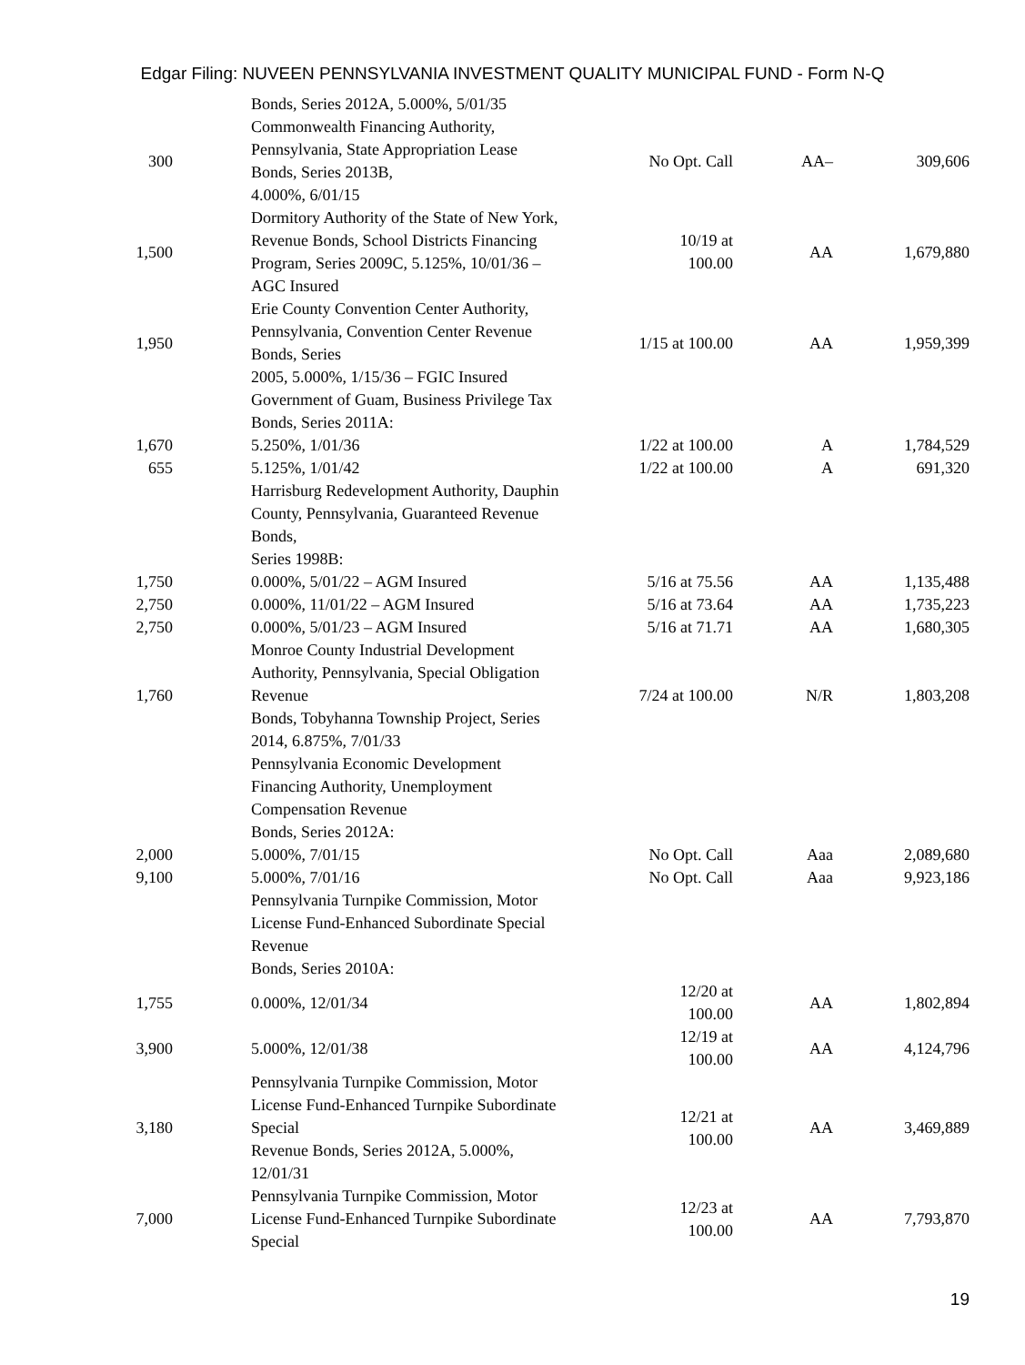Edgar Filing: NUVEEN PENNSYLVANIA INVESTMENT QUALITY MUNICIPAL FUND - Form N-Q
| | | Bonds, Series 2012A, 5.000%, 5/01/35 | | | |
| 300 | | Commonwealth Financing Authority, Pennsylvania, State Appropriation Lease Bonds, Series 2013B, 4.000%, 6/01/15 | No Opt. Call | AA– | 309,606 |
| 1,500 | | Dormitory Authority of the State of New York, Revenue Bonds, School Districts Financing Program, Series 2009C, 5.125%, 10/01/36 – AGC Insured | 10/19 at 100.00 | AA | 1,679,880 |
| 1,950 | | Erie County Convention Center Authority, Pennsylvania, Convention Center Revenue Bonds, Series 2005, 5.000%, 1/15/36 – FGIC Insured | 1/15 at 100.00 | AA | 1,959,399 |
| | | Government of Guam, Business Privilege Tax Bonds, Series 2011A: | | | |
| 1,670 | | 5.250%, 1/01/36 | 1/22 at 100.00 | A | 1,784,529 |
| 655 | | 5.125%, 1/01/42 | 1/22 at 100.00 | A | 691,320 |
| | | Harrisburg Redevelopment Authority, Dauphin County, Pennsylvania, Guaranteed Revenue Bonds, Series 1998B: | | | |
| 1,750 | | 0.000%, 5/01/22 – AGM Insured | 5/16 at 75.56 | AA | 1,135,488 |
| 2,750 | | 0.000%, 11/01/22 – AGM Insured | 5/16 at 73.64 | AA | 1,735,223 |
| 2,750 | | 0.000%, 5/01/23 – AGM Insured | 5/16 at 71.71 | AA | 1,680,305 |
| 1,760 | | Monroe County Industrial Development Authority, Pennsylvania, Special Obligation Revenue Bonds, Tobyhanna Township Project, Series 2014, 6.875%, 7/01/33 | 7/24 at 100.00 | N/R | 1,803,208 |
| | | Pennsylvania Economic Development Financing Authority, Unemployment Compensation Revenue Bonds, Series 2012A: | | | |
| 2,000 | | 5.000%, 7/01/15 | No Opt. Call | Aaa | 2,089,680 |
| 9,100 | | 5.000%, 7/01/16 | No Opt. Call | Aaa | 9,923,186 |
| | | Pennsylvania Turnpike Commission, Motor License Fund-Enhanced Subordinate Special Revenue Bonds, Series 2010A: | | | |
| 1,755 | | 0.000%, 12/01/34 | 12/20 at 100.00 | AA | 1,802,894 |
| 3,900 | | 5.000%, 12/01/38 | 12/19 at 100.00 | AA | 4,124,796 |
| 3,180 | | Pennsylvania Turnpike Commission, Motor License Fund-Enhanced Turnpike Subordinate Special Revenue Bonds, Series 2012A, 5.000%, 12/01/31 | 12/21 at 100.00 | AA | 3,469,889 |
| 7,000 | | Pennsylvania Turnpike Commission, Motor License Fund-Enhanced Turnpike Subordinate Special | 12/23 at 100.00 | AA | 7,793,870 |
19